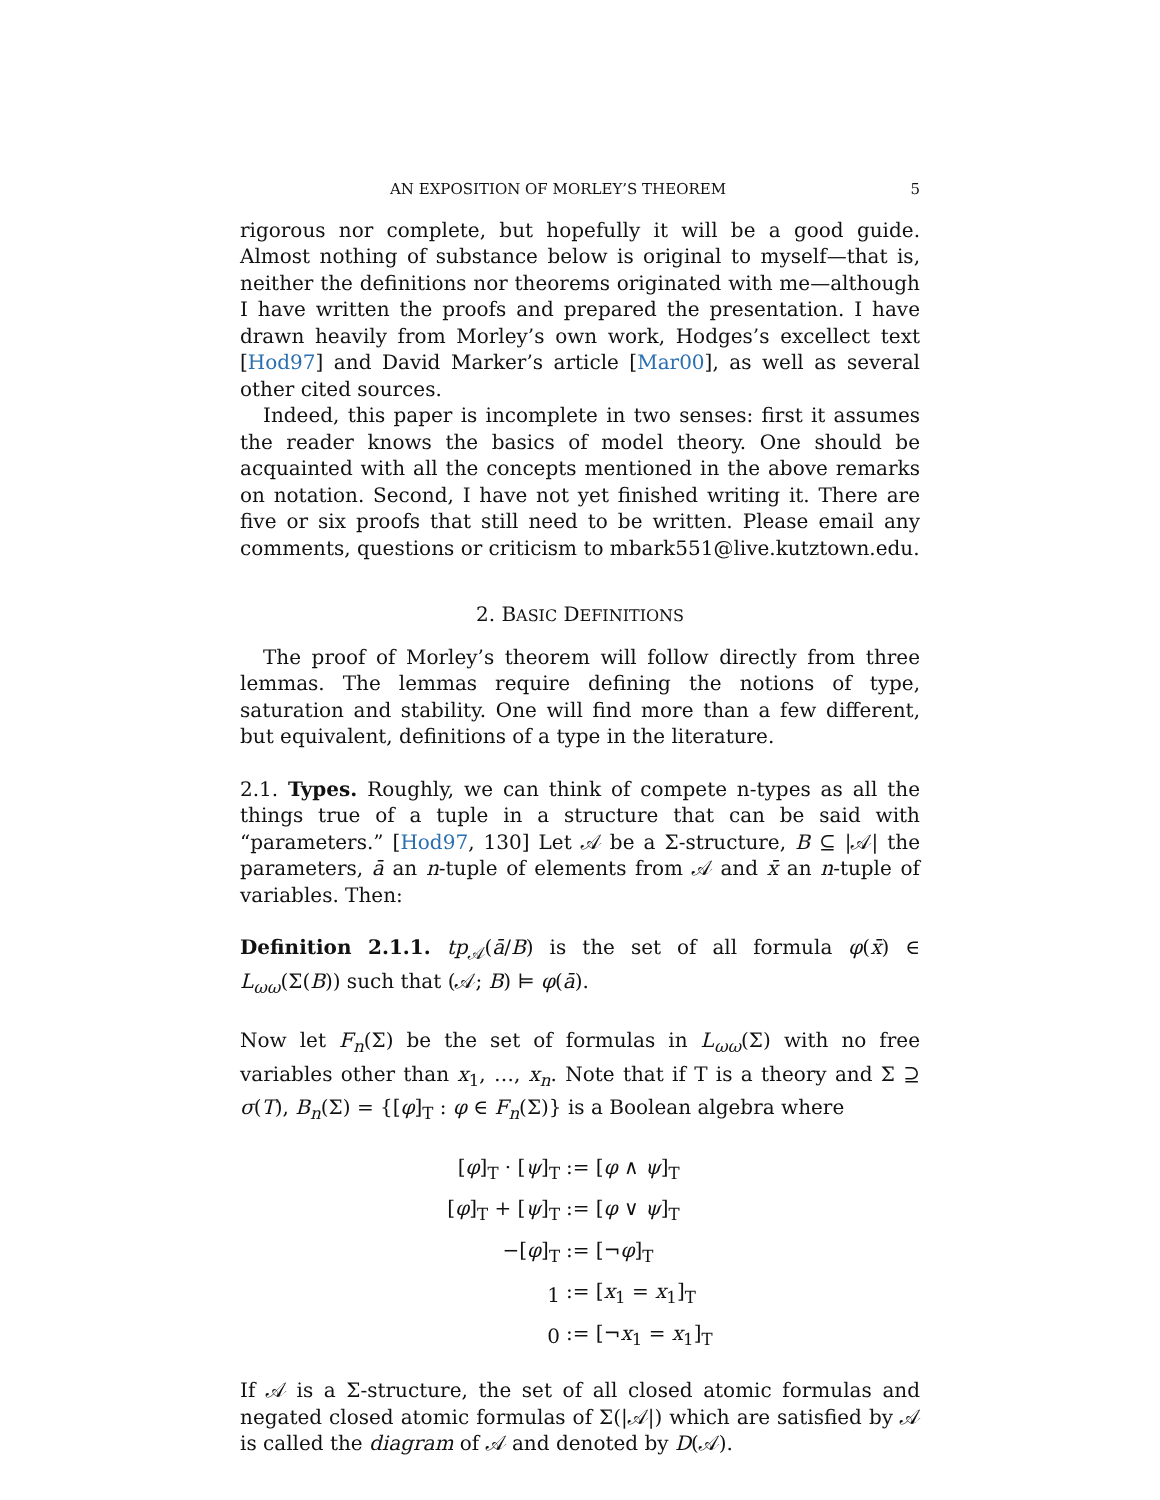AN EXPOSITION OF MORLEY’S THEOREM 5
rigorous nor complete, but hopefully it will be a good guide. Almost nothing of substance below is original to myself—that is, neither the definitions nor theorems originated with me—although I have written the proofs and prepared the presentation. I have drawn heavily from Morley’s own work, Hodges’s excellect text [Hod97] and David Marker’s article [Mar00], as well as several other cited sources.
Indeed, this paper is incomplete in two senses: first it assumes the reader knows the basics of model theory. One should be acquainted with all the concepts mentioned in the above remarks on notation. Second, I have not yet finished writing it. There are five or six proofs that still need to be written. Please email any comments, questions or criticism to mbark551@live.kutztown.edu.
2. BASIC DEFINITIONS
The proof of Morley’s theorem will follow directly from three lemmas. The lemmas require defining the notions of type, saturation and stability. One will find more than a few different, but equivalent, definitions of a type in the literature.
2.1. Types. Roughly, we can think of compete n-types as all the things true of a tuple in a structure that can be said with “parameters.” [Hod97, 130] Let 𝒜 be a Σ-structure, B ⊆ |𝒜| the parameters, ā an n-tuple of elements from 𝒜 and x̄ an n-tuple of variables. Then:
Definition 2.1.1. tp<sub>𝒜</sub>(ā/B) is the set of all formula φ(x̄) ∈ L<sub>ωω</sub>(Σ(B)) such that (𝒜; B) ⊨ φ(ā).
Now let F<sub>n</sub>(Σ) be the set of formulas in L<sub>ωω</sub>(Σ) with no free variables other than x<sub>1</sub>, …, x<sub>n</sub>. Note that if T is a theory and Σ ⊇ σ(T), B<sub>n</sub>(Σ) = {[φ]<sub>T</sub> : φ ∈ F<sub>n</sub>(Σ)} is a Boolean algebra where
| [ φ ]<sub>T</sub> · [ ψ ]<sub>T</sub> | := [ φ ∧ ψ ]<sub>T</sub> |
| [ φ ]<sub>T</sub> + [ ψ ]<sub>T</sub> | := [ φ ∨ ψ ]<sub>T</sub> |
| −[ φ ]<sub>T</sub> | := [¬ φ ]<sub>T</sub> |
| 1 | := [ x<sub>1</sub> = x<sub>1</sub>]<sub>T</sub> |
| 0 | := [¬ x<sub>1</sub> = x<sub>1</sub>]<sub>T</sub> |
If 𝒜 is a Σ-structure, the set of all closed atomic formulas and negated closed atomic formulas of Σ(|𝒜|) which are satisfied by 𝒜 is called the diagram of 𝒜 and denoted by D(𝒜).